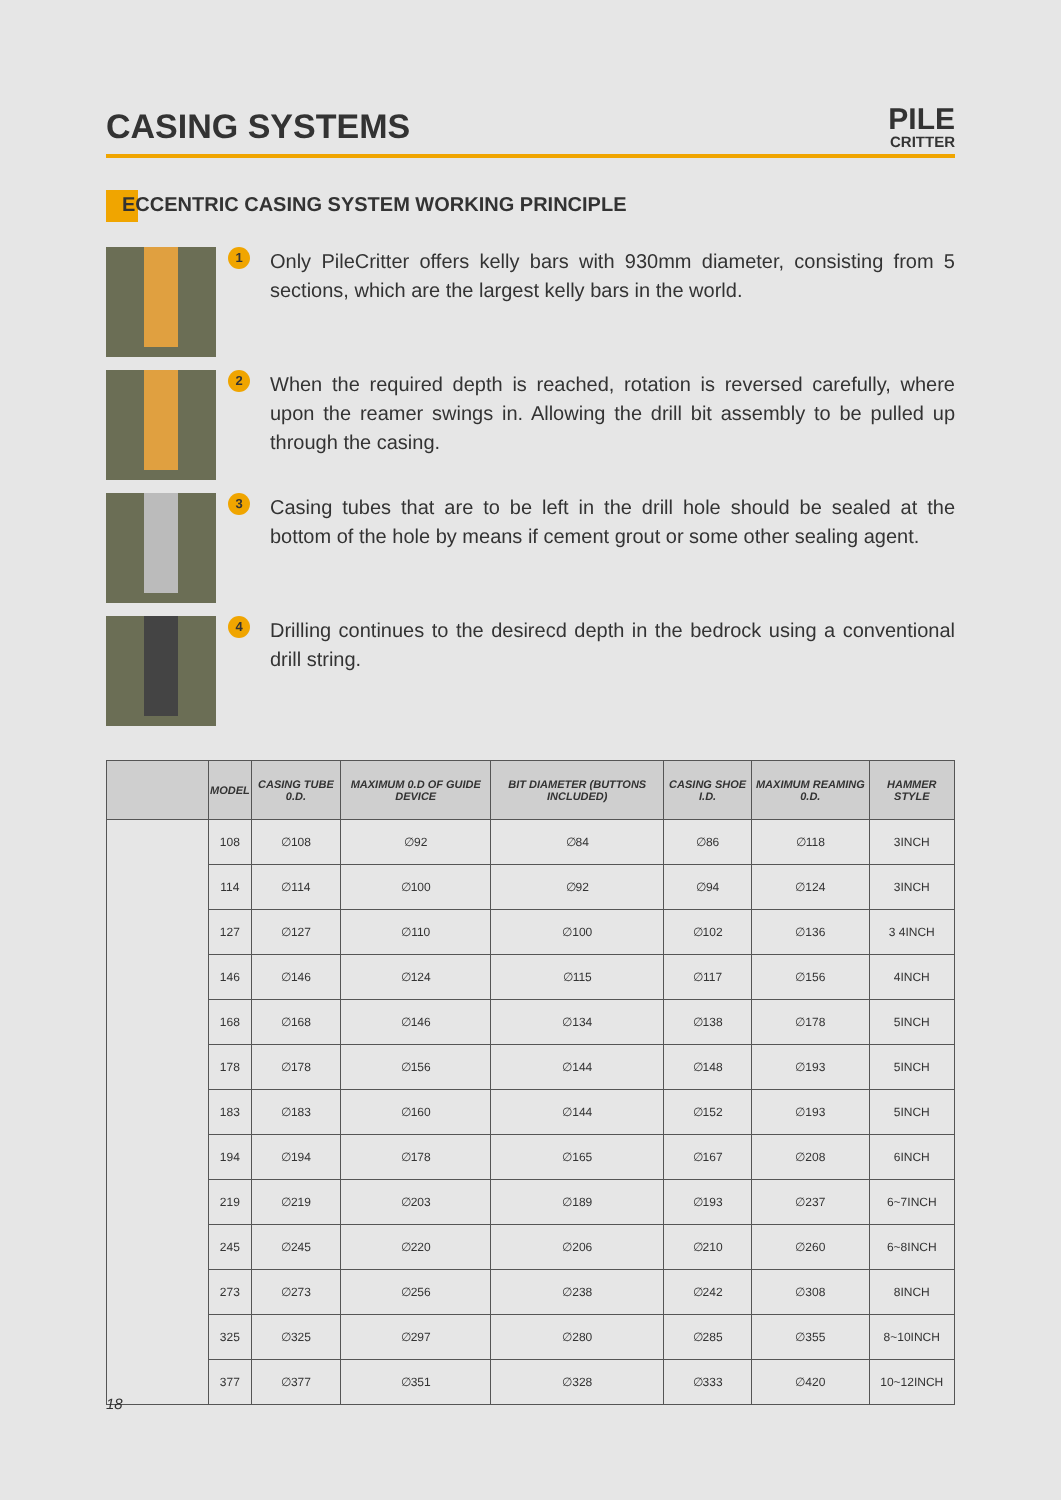CASING SYSTEMS
PILE
CRITTER
ECCENTRIC CASING SYSTEM WORKING PRINCIPLE
1
Only PileCritter offers kelly bars with 930mm diameter, consisting from 5 sections, which are the largest kelly bars in the world.
2
When the required depth is reached, rotation is reversed carefully, where upon the reamer swings in. Allowing the drill bit assembly to be pulled up through the casing.
3
Casing tubes that are to be left in the drill hole should be sealed at the bottom of the hole by means if cement grout or some other sealing agent.
4
Drilling continues to the desirecd depth in the bedrock using a conventional drill string.
| | MODEL | CASING TUBE 0.D. | MAXIMUM 0.D OF GUIDE DEVICE | BIT DIAMETER (BUTTONS INCLUDED) | CASING SHOE I.D. | MAXIMUM REAMING 0.D. | HAMMER STYLE |
| --- | --- | --- | --- | --- | --- | --- | --- |
| | 108 | ∅108 | ∅92 | ∅84 | ∅86 | ∅118 | 3INCH |
| | 114 | ∅114 | ∅100 | ∅92 | ∅94 | ∅124 | 3INCH |
| | 127 | ∅127 | ∅110 | ∅100 | ∅102 | ∅136 | 3 4INCH |
| | 146 | ∅146 | ∅124 | ∅115 | ∅117 | ∅156 | 4INCH |
| | 168 | ∅168 | ∅146 | ∅134 | ∅138 | ∅178 | 5INCH |
| | 178 | ∅178 | ∅156 | ∅144 | ∅148 | ∅193 | 5INCH |
| | 183 | ∅183 | ∅160 | ∅144 | ∅152 | ∅193 | 5INCH |
| | 194 | ∅194 | ∅178 | ∅165 | ∅167 | ∅208 | 6INCH |
| | 219 | ∅219 | ∅203 | ∅189 | ∅193 | ∅237 | 6~7INCH |
| | 245 | ∅245 | ∅220 | ∅206 | ∅210 | ∅260 | 6~8INCH |
| | 273 | ∅273 | ∅256 | ∅238 | ∅242 | ∅308 | 8INCH |
| | 325 | ∅325 | ∅297 | ∅280 | ∅285 | ∅355 | 8~10INCH |
| | 377 | ∅377 | ∅351 | ∅328 | ∅333 | ∅420 | 10~12INCH |
18